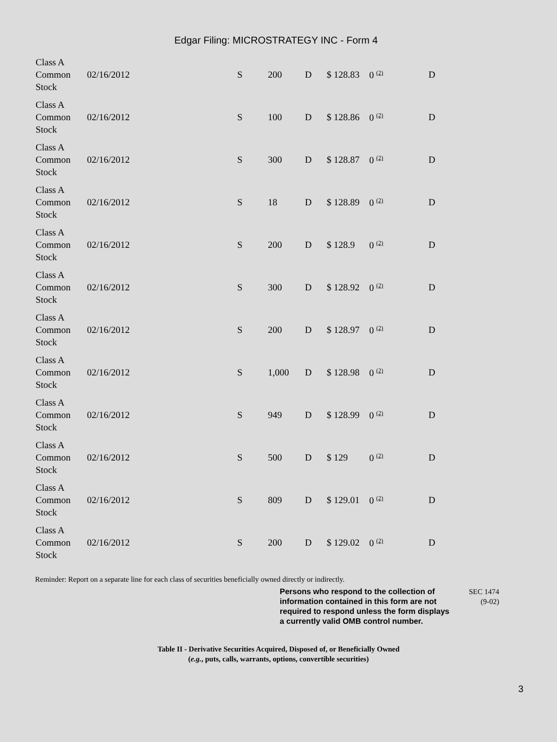Edgar Filing: MICROSTRATEGY INC - Form 4
| Class A Common Stock | 02/16/2012 | S | 200 | D | $ 128.83 | 0 <sup>(2)</sup> | D |
| Class A Common Stock | 02/16/2012 | S | 100 | D | $ 128.86 | 0 <sup>(2)</sup> | D |
| Class A Common Stock | 02/16/2012 | S | 300 | D | $ 128.87 | 0 <sup>(2)</sup> | D |
| Class A Common Stock | 02/16/2012 | S | 18 | D | $ 128.89 | 0 <sup>(2)</sup> | D |
| Class A Common Stock | 02/16/2012 | S | 200 | D | $ 128.9 | 0 <sup>(2)</sup> | D |
| Class A Common Stock | 02/16/2012 | S | 300 | D | $ 128.92 | 0 <sup>(2)</sup> | D |
| Class A Common Stock | 02/16/2012 | S | 200 | D | $ 128.97 | 0 <sup>(2)</sup> | D |
| Class A Common Stock | 02/16/2012 | S | 1,000 | D | $ 128.98 | 0 <sup>(2)</sup> | D |
| Class A Common Stock | 02/16/2012 | S | 949 | D | $ 128.99 | 0 <sup>(2)</sup> | D |
| Class A Common Stock | 02/16/2012 | S | 500 | D | $ 129 | 0 <sup>(2)</sup> | D |
| Class A Common Stock | 02/16/2012 | S | 809 | D | $ 129.01 | 0 <sup>(2)</sup> | D |
| Class A Common Stock | 02/16/2012 | S | 200 | D | $ 129.02 | 0 <sup>(2)</sup> | D |
Reminder: Report on a separate line for each class of securities beneficially owned directly or indirectly.
Persons who respond to the collection of information contained in this form are not required to respond unless the form displays a currently valid OMB control number.
SEC 1474
(9-02)
Table II - Derivative Securities Acquired, Disposed of, or Beneficially Owned
(e.g., puts, calls, warrants, options, convertible securities)
3